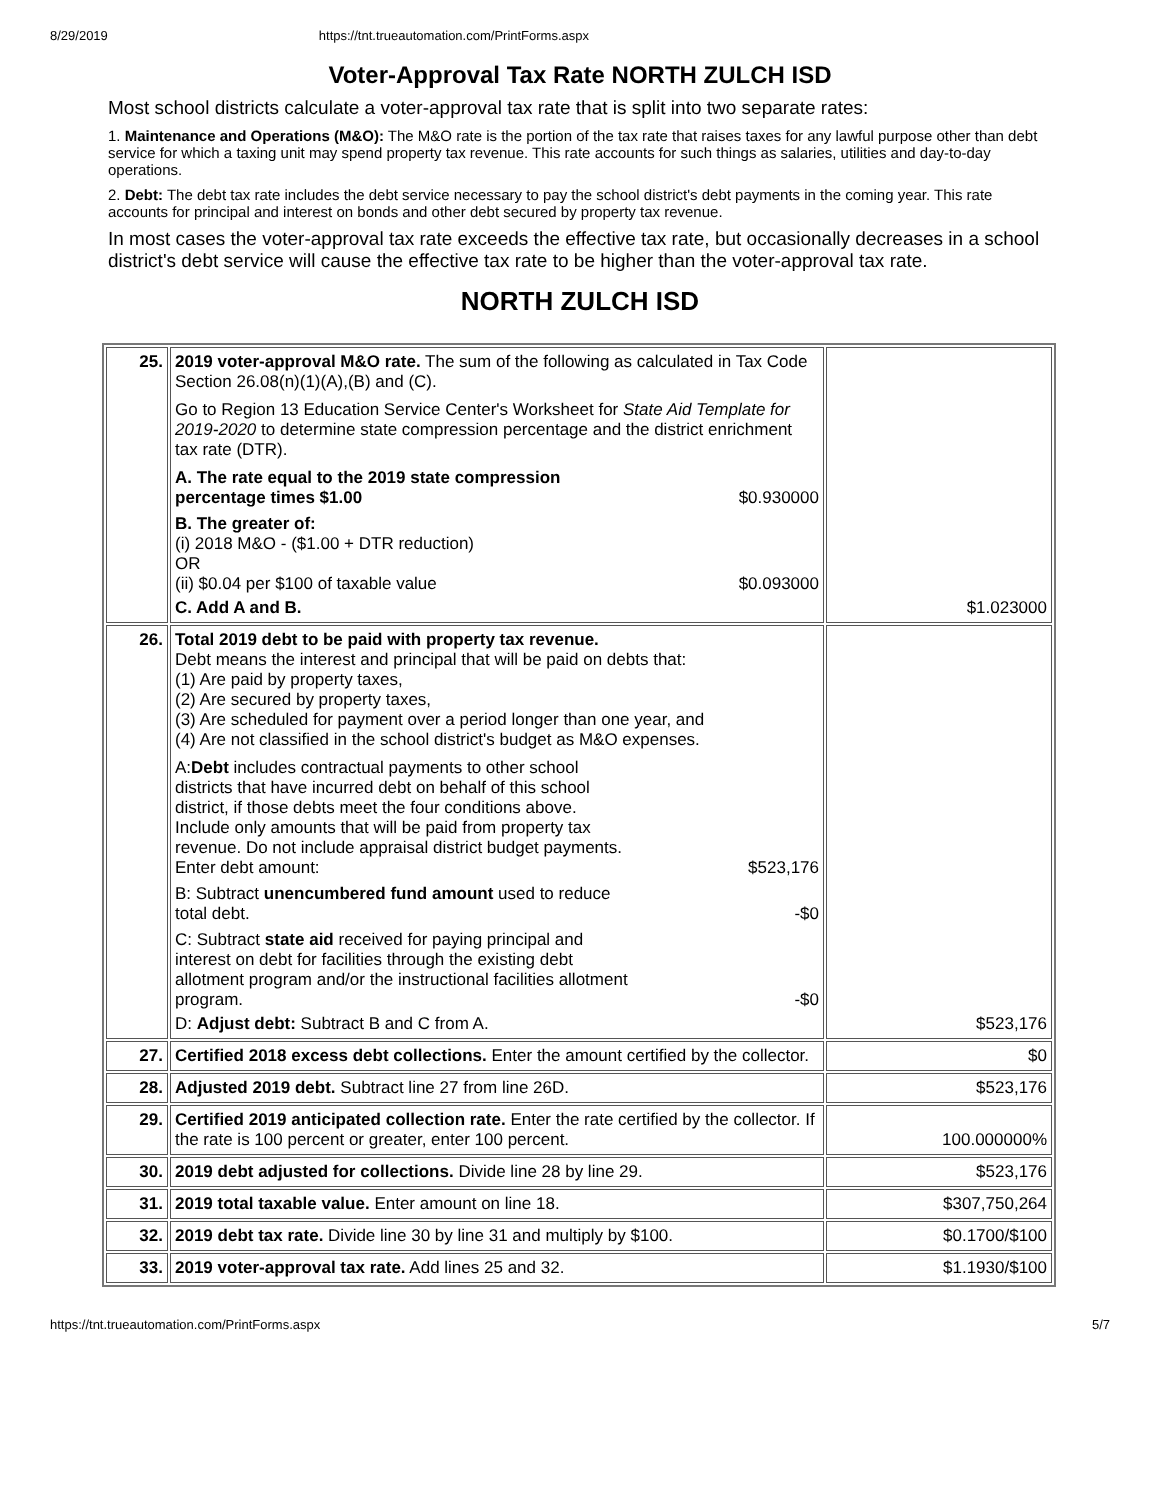8/29/2019 https://tnt.trueautomation.com/PrintForms.aspx
Voter-Approval Tax Rate NORTH ZULCH ISD
Most school districts calculate a voter-approval tax rate that is split into two separate rates:
1. Maintenance and Operations (M&O): The M&O rate is the portion of the tax rate that raises taxes for any lawful purpose other than debt service for which a taxing unit may spend property tax revenue. This rate accounts for such things as salaries, utilities and day-to-day operations.
2. Debt: The debt tax rate includes the debt service necessary to pay the school district's debt payments in the coming year. This rate accounts for principal and interest on bonds and other debt secured by property tax revenue.
In most cases the voter-approval tax rate exceeds the effective tax rate, but occasionally decreases in a school district's debt service will cause the effective tax rate to be higher than the voter-approval tax rate.
NORTH ZULCH ISD
| 25. | 2019 voter-approval M&O rate. The sum of the following as calculated in Tax Code Section 26.08(n)(1)(A),(B) and (C). Go to Region 13 Education Service Center's Worksheet for State Aid Template for 2019-2020 to determine state compression percentage and the district enrichment tax rate (DTR). A. The rate equal to the 2019 state compression percentage times $1.00 $0.930000 B. The greater of: (i) 2018 M&O - ($1.00 + DTR reduction) OR (ii) $0.04 per $100 of taxable value $0.093000 C. Add A and B. | $1.023000 |
| 26. | Total 2019 debt to be paid with property tax revenue. Debt means the interest and principal that will be paid on debts that: (1) Are paid by property taxes, (2) Are secured by property taxes, (3) Are scheduled for payment over a period longer than one year, and (4) Are not classified in the school district's budget as M&O expenses. A: Debt includes contractual payments to other school districts that have incurred debt on behalf of this school district, if those debts meet the four conditions above. Include only amounts that will be paid from property tax revenue. Do not include appraisal district budget payments. Enter debt amount: $523,176 B: Subtract unencumbered fund amount used to reduce total debt. -$0 C: Subtract state aid received for paying principal and interest on debt for facilities through the existing debt allotment program and/or the instructional facilities allotment program. -$0 D: Adjust debt: Subtract B and C from A. | $523,176 |
| 27. | Certified 2018 excess debt collections. Enter the amount certified by the collector. | $0 |
| 28. | Adjusted 2019 debt. Subtract line 27 from line 26D. | $523,176 |
| 29. | Certified 2019 anticipated collection rate. Enter the rate certified by the collector. If the rate is 100 percent or greater, enter 100 percent. | 100.000000% |
| 30. | 2019 debt adjusted for collections. Divide line 28 by line 29. | $523,176 |
| 31. | 2019 total taxable value. Enter amount on line 18. | $307,750,264 |
| 32. | 2019 debt tax rate. Divide line 30 by line 31 and multiply by $100. | $0.1700/$100 |
| 33. | 2019 voter-approval tax rate. Add lines 25 and 32. | $1.1930/$100 |
https://tnt.trueautomation.com/PrintForms.aspx 5/7